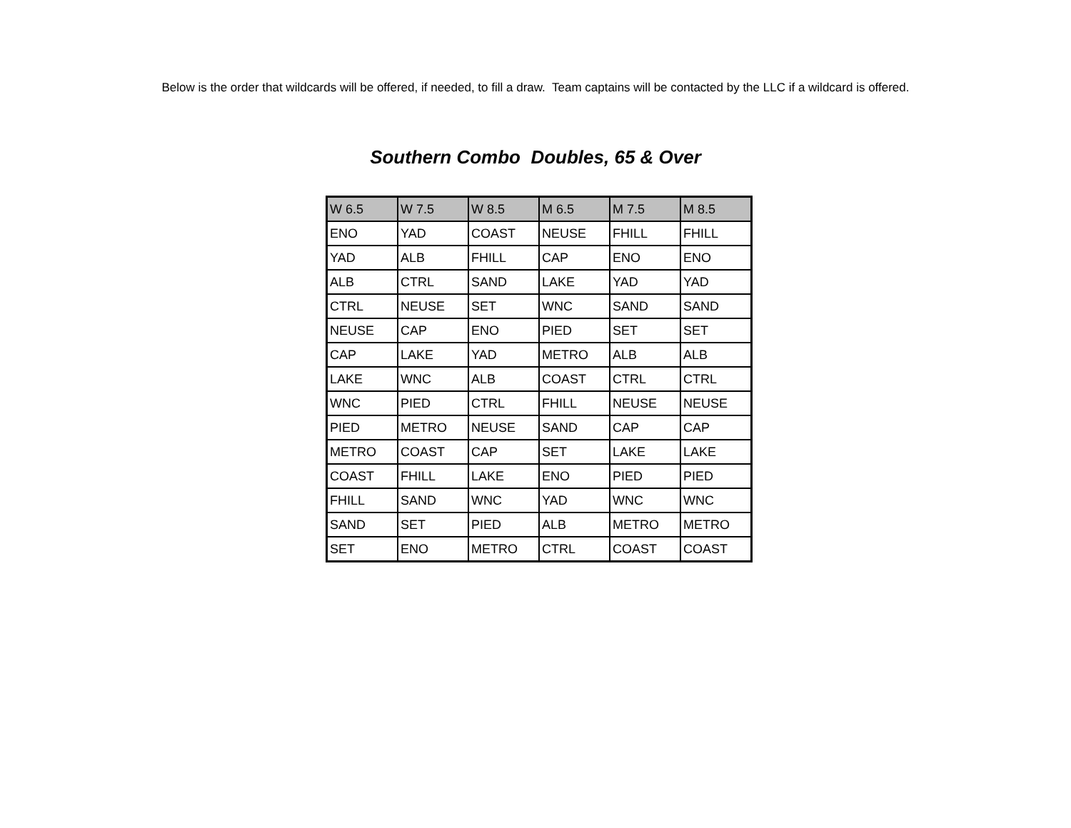Below is the order that wildcards will be offered, if needed, to fill a draw. Team captains will be contacted by the LLC if a wildcard is offered.
Southern Combo Doubles, 65 & Over
| W 6.5 | W 7.5 | W 8.5 | M 6.5 | M 7.5 | M 8.5 |
| --- | --- | --- | --- | --- | --- |
| ENO | YAD | COAST | NEUSE | FHILL | FHILL |
| YAD | ALB | FHILL | CAP | ENO | ENO |
| ALB | CTRL | SAND | LAKE | YAD | YAD |
| CTRL | NEUSE | SET | WNC | SAND | SAND |
| NEUSE | CAP | ENO | PIED | SET | SET |
| CAP | LAKE | YAD | METRO | ALB | ALB |
| LAKE | WNC | ALB | COAST | CTRL | CTRL |
| WNC | PIED | CTRL | FHILL | NEUSE | NEUSE |
| PIED | METRO | NEUSE | SAND | CAP | CAP |
| METRO | COAST | CAP | SET | LAKE | LAKE |
| COAST | FHILL | LAKE | ENO | PIED | PIED |
| FHILL | SAND | WNC | YAD | WNC | WNC |
| SAND | SET | PIED | ALB | METRO | METRO |
| SET | ENO | METRO | CTRL | COAST | COAST |